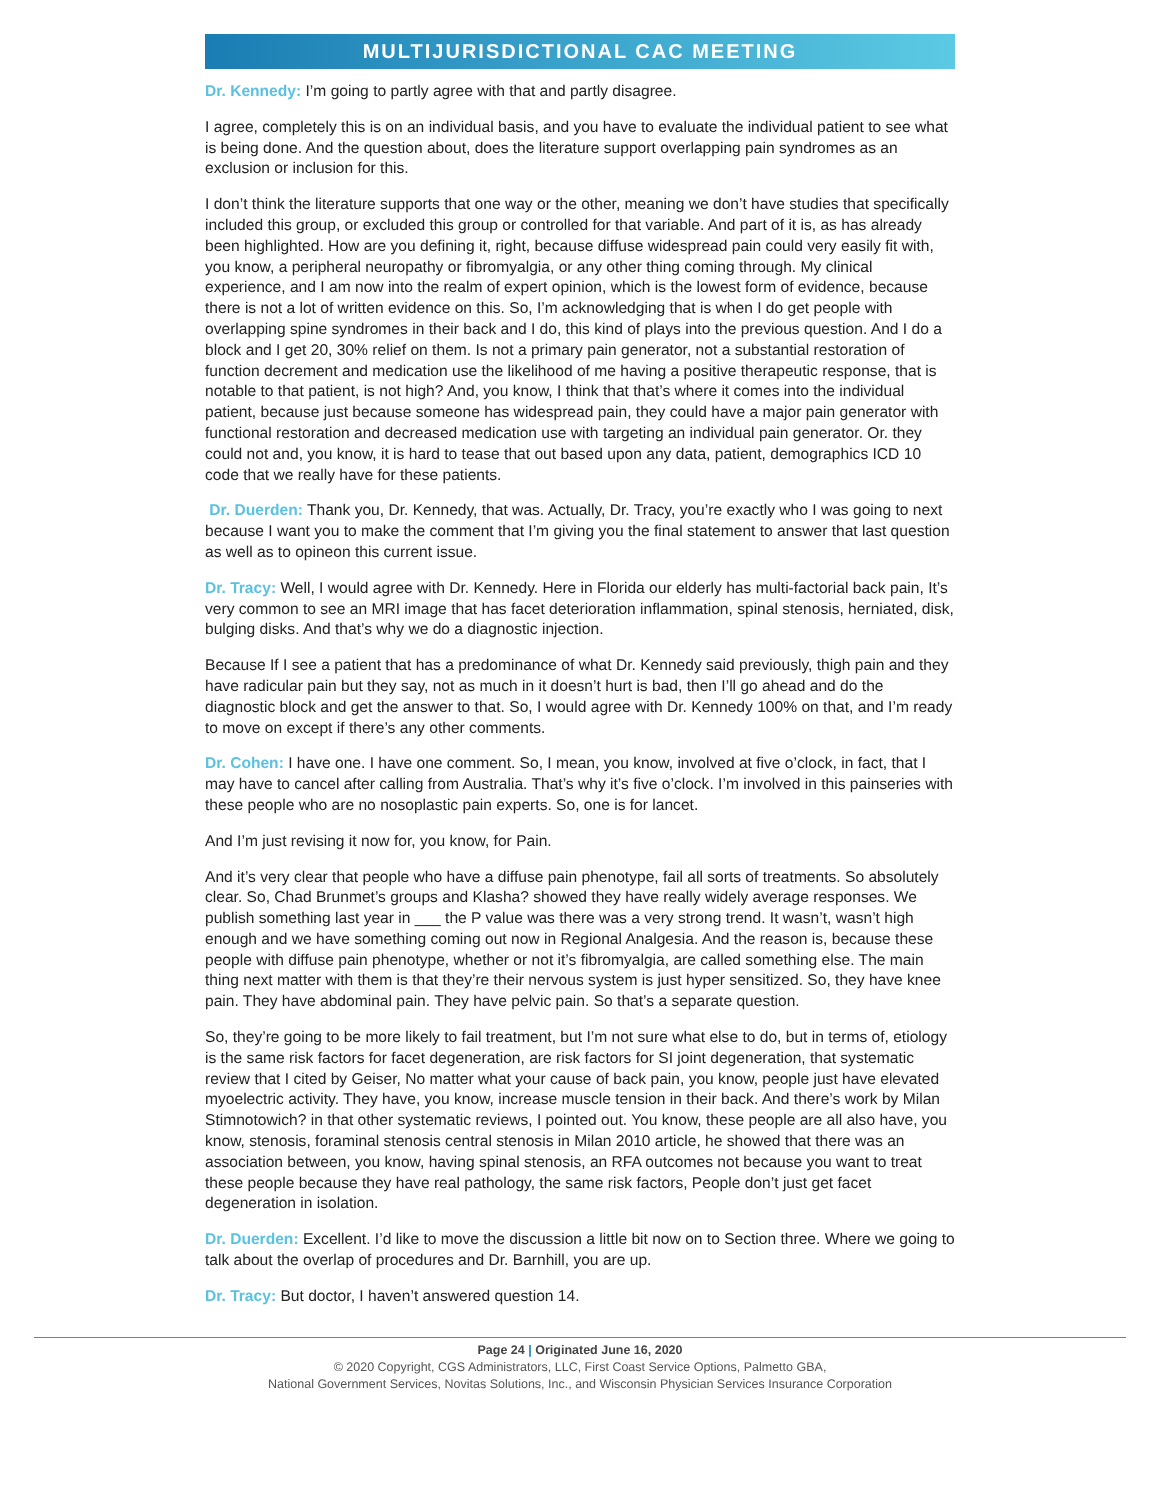MULTIJURISDICTIONAL CAC MEETING
Dr. Kennedy: I’m going to partly agree with that and partly disagree.
I agree, completely this is on an individual basis, and you have to evaluate the individual patient to see what is being done. And the question about, does the literature support overlapping pain syndromes as an exclusion or inclusion for this.
I don’t think the literature supports that one way or the other, meaning we don’t have studies that specifically included this group, or excluded this group or controlled for that variable. And part of it is, as has already been highlighted. How are you defining it, right, because diffuse widespread pain could very easily fit with, you know, a peripheral neuropathy or fibromyalgia, or any other thing coming through. My clinical experience, and I am now into the realm of expert opinion, which is the lowest form of evidence, because there is not a lot of written evidence on this. So, I’m acknowledging that is when I do get people with overlapping spine syndromes in their back and I do, this kind of plays into the previous question. And I do a block and I get 20, 30% relief on them. Is not a primary pain generator, not a substantial restoration of function decrement and medication use the likelihood of me having a positive therapeutic response, that is notable to that patient, is not high? And, you know, I think that that’s where it comes into the individual patient, because just because someone has widespread pain, they could have a major pain generator with functional restoration and decreased medication use with targeting an individual pain generator. Or. they could not and, you know, it is hard to tease that out based upon any data, patient, demographics ICD 10 code that we really have for these patients.
Dr. Duerden: Thank you, Dr. Kennedy, that was. Actually, Dr. Tracy, you’re exactly who I was going to next because I want you to make the comment that I’m giving you the final statement to answer that last question as well as to opineon this current issue.
Dr. Tracy: Well, I would agree with Dr. Kennedy. Here in Florida our elderly has multi-factorial back pain, It’s very common to see an MRI image that has facet deterioration inflammation, spinal stenosis, herniated, disk, bulging disks. And that’s why we do a diagnostic injection.
Because If I see a patient that has a predominance of what Dr. Kennedy said previously, thigh pain and they have radicular pain but they say, not as much in it doesn’t hurt is bad, then I’ll go ahead and do the diagnostic block and get the answer to that. So, I would agree with Dr. Kennedy 100% on that, and I’m ready to move on except if there’s any other comments.
Dr. Cohen: I have one. I have one comment. So, I mean, you know, involved at five o’clock, in fact, that I may have to cancel after calling from Australia. That’s why it’s five o’clock. I’m involved in this painseries with these people who are no nosoplastic pain experts. So, one is for lancet.
And I’m just revising it now for, you know, for Pain.
And it’s very clear that people who have a diffuse pain phenotype, fail all sorts of treatments. So absolutely clear. So, Chad Brunmet’s groups and Klasha? showed they have really widely average responses. We publish something last year in ___ the P value was there was a very strong trend. It wasn’t, wasn’t high enough and we have something coming out now in Regional Analgesia. And the reason is, because these people with diffuse pain phenotype, whether or not it’s fibromyalgia, are called something else. The main thing next matter with them is that they’re their nervous system is just hyper sensitized. So, they have knee pain. They have abdominal pain. They have pelvic pain. So that’s a separate question.
So, they’re going to be more likely to fail treatment, but I’m not sure what else to do, but in terms of, etiology is the same risk factors for facet degeneration, are risk factors for SI joint degeneration, that systematic review that I cited by Geiser, No matter what your cause of back pain, you know, people just have elevated myoelectric activity. They have, you know, increase muscle tension in their back. And there’s work by Milan Stimnotowich? in that other systematic reviews, I pointed out. You know, these people are all also have, you know, stenosis, foraminal stenosis central stenosis in Milan 2010 article, he showed that there was an association between, you know, having spinal stenosis, an RFA outcomes not because you want to treat these people because they have real pathology, the same risk factors, People don’t just get facet degeneration in isolation.
Dr. Duerden: Excellent. I’d like to move the discussion a little bit now on to Section three. Where we going to talk about the overlap of procedures and Dr. Barnhill, you are up.
Dr. Tracy: But doctor, I haven’t answered question 14.
Page 24 | Originated June 16, 2020
© 2020 Copyright, CGS Administrators, LLC, First Coast Service Options, Palmetto GBA,
National Government Services, Novitas Solutions, Inc., and Wisconsin Physician Services Insurance Corporation